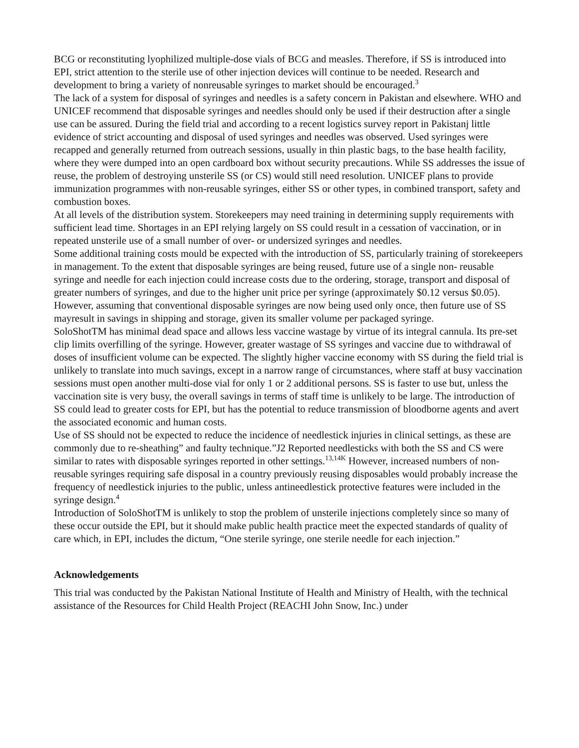BCG or reconstituting lyophilized multiple-dose vials of BCG and measles. Therefore, if SS is introduced into EPI, strict attention to the sterile use of other injection devices will continue to be needed. Research and development to bring a variety of nonreusable syringes to market should be encouraged.<sup>3</sup>
The lack of a system for disposal of syringes and needles is a safety concern in Pakistan and elsewhere. WHO and UNICEF recommend that disposable syringes and needles should only be used if their destruction after a single use can be assured. During the field trial and according to a recent logistics survey report in Pakistanj little evidence of strict accounting and disposal of used syringes and needles was observed. Used syringes were recapped and generally returned from outreach sessions, usually in thin plastic bags, to the base health facility, where they were dumped into an open cardboard box without security precautions. While SS addresses the issue of reuse, the problem of destroying unsterile SS (or CS) would still need resolution. UNICEF plans to provide immunization programmes with non-reusable syringes, either SS or other types, in combined transport, safety and combustion boxes.
At all levels of the distribution system. Storekeepers may need training in determining supply requirements with sufficient lead time. Shortages in an EPI relying largely on SS could result in a cessation of vaccination, or in repeated unsterile use of a small number of over- or undersized syringes and needles.
Some additional training costs mould be expected with the introduction of SS, particularly training of storekeepers in management. To the extent that disposable syringes are being reused, future use of a single non- reusable syringe and needle for each injection could increase costs due to the ordering, storage, transport and disposal of greater numbers of syringes, and due to the higher unit price per syringe (approximately $0.12 versus $0.05). However, assuming that conventional disposable syringes are now being used only once, then future use of SS mayresult in savings in shipping and storage, given its smaller volume per packaged syringe.
SoloShotTM has minimal dead space and allows less vaccine wastage by virtue of its integral cannula. Its pre-set clip limits overfilling of the syringe. However, greater wastage of SS syringes and vaccine due to withdrawal of doses of insufficient volume can be expected. The slightly higher vaccine economy with SS during the field trial is unlikely to translate into much savings, except in a narrow range of circumstances, where staff at busy vaccination sessions must open another multi-dose vial for only 1 or 2 additional persons. SS is faster to use but, unless the vaccination site is very busy, the overall savings in terms of staff time is unlikely to be large. The introduction of SS could lead to greater costs for EPI, but has the potential to reduce transmission of bloodborne agents and avert the associated economic and human costs.
Use of SS should not be expected to reduce the incidence of needlestick injuries in clinical settings, as these are commonly due to re-sheathing” and faulty technique.”J2 Reported needlesticks with both the SS and CS were similar to rates with disposable syringes reported in other settings.<sup>13,14K</sup> However, increased numbers of non- reusable syringes requiring safe disposal in a country previously reusing disposables would probably increase the frequency of needlestick injuries to the public, unless antineedlestick protective features were included in the syringe design.<sup>4</sup>
Introduction of SoloShotTM is unlikely to stop the problem of unsterile injections completely since so many of these occur outside the EPI, but it should make public health practice meet the expected standards of quality of care which, in EPI, includes the dictum, “One sterile syringe, one sterile needle for each injection.”
Acknowledgements
This trial was conducted by the Pakistan National Institute of Health and Ministry of Health, with the technical assistance of the Resources for Child Health Project (REACHI John Snow, Inc.) under